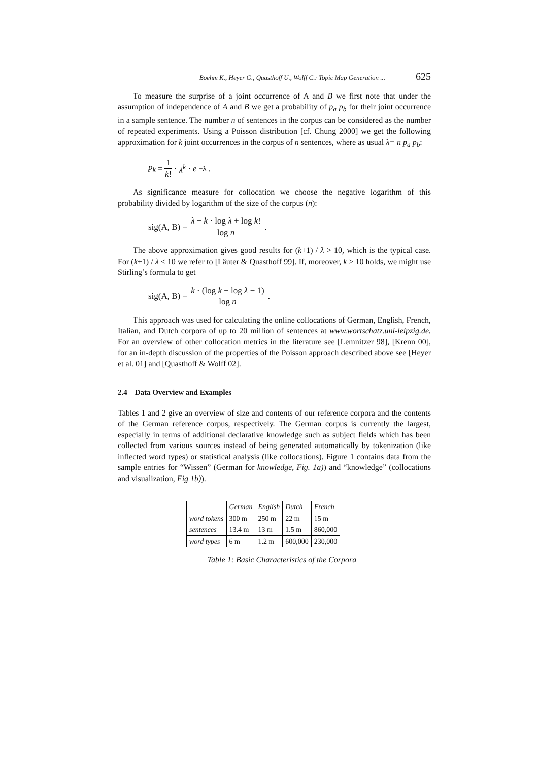Boehm K., Heyer G., Quasthoff U., Wolff C.: Topic Map Generation ... 625
To measure the surprise of a joint occurrence of A and B we first note that under the assumption of independence of A and B we get a probability of p<sub>a</sub> p<sub>b</sub> for their joint occurrence in a sample sentence. The number n of sentences in the corpus can be considered as the number of repeated experiments. Using a Poisson distribution [cf. Chung 2000] we get the following approximation for k joint occurrences in the corpus of n sentences, where as usual λ= n p<sub>a</sub> p<sub>b</sub>:
p<sub>k</sub> = 1 k! · λ<sup>k</sup> · e<sup>−λ</sup>.
As significance measure for collocation we choose the negative logarithm of this probability divided by logarithm of the size of the corpus (n):
sig(A, B) = λ − k · log λ + log k! log n.
The above approximation gives good results for (k+1) / λ > 10, which is the typical case. For (k+1) / λ ≤ 10 we refer to [Läuter & Quasthoff 99]. If, moreover, k ≥ 10 holds, we might use Stirling’s formula to get
sig(A, B) = k · (log k − log λ − 1) log n.
This approach was used for calculating the online collocations of German, English, French, Italian, and Dutch corpora of up to 20 million of sentences at www.wortschatz.uni-leipzig.de. For an overview of other collocation metrics in the literature see [Lemnitzer 98], [Krenn 00], for an in-depth discussion of the properties of the Poisson approach described above see [Heyer et al. 01] and [Quasthoff & Wolff 02].
2.4 Data Overview and Examples
Tables 1 and 2 give an overview of size and contents of our reference corpora and the contents of the German reference corpus, respectively. The German corpus is currently the largest, especially in terms of additional declarative knowledge such as subject fields which has been collected from various sources instead of being generated automatically by tokenization (like inflected word types) or statistical analysis (like collocations). Figure 1 contains data from the sample entries for “Wissen” (German for knowledge, Fig. 1a)) and “knowledge” (collocations and visualization, Fig 1b)).
| | German | English | Dutch | French |
| --- | --- | --- | --- | --- |
| word tokens | 300 m | 250 m | 22 m | 15 m |
| sentences | 13.4 m | 13 m | 1.5 m | 860,000 |
| word types | 6 m | 1.2 m | 600,000 | 230,000 |
Table 1: Basic Characteristics of the Corpora